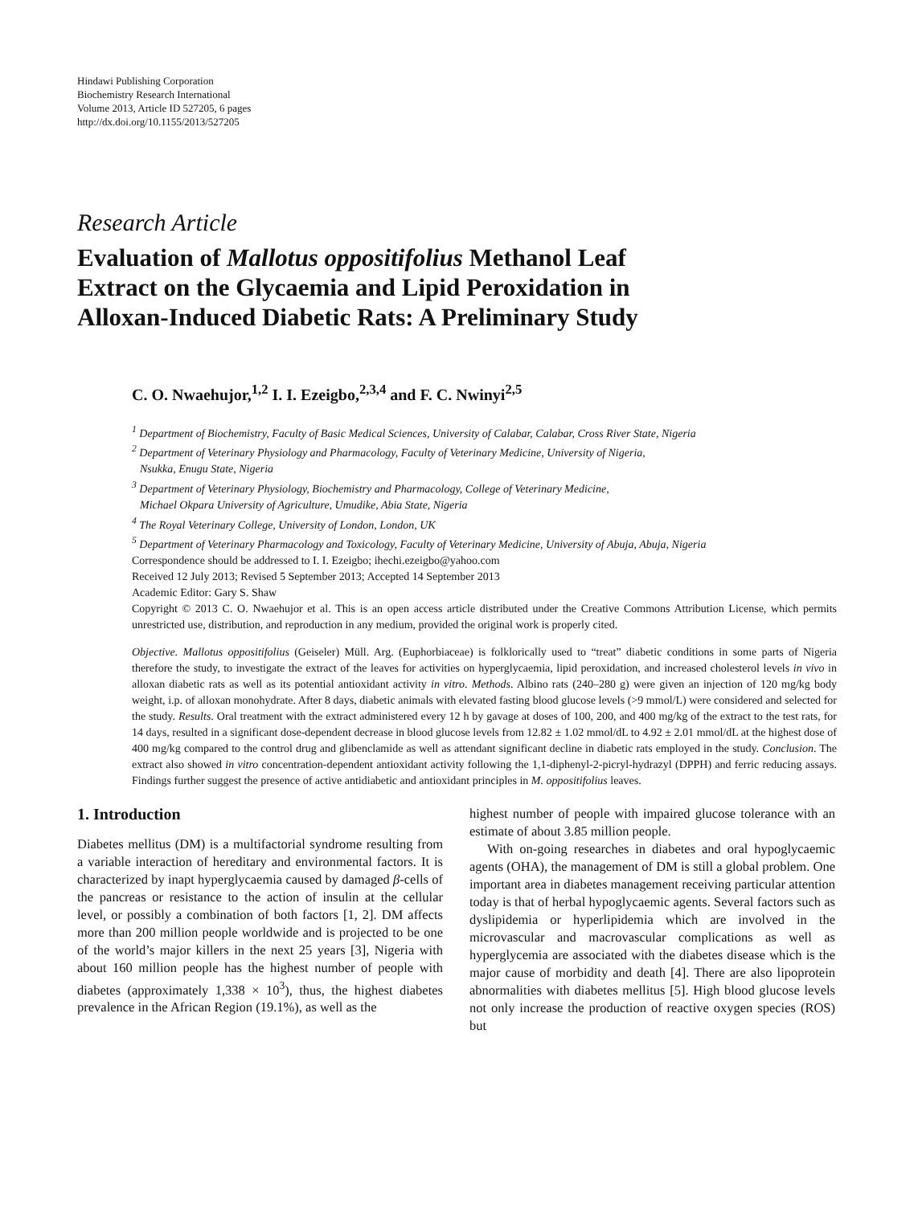Hindawi Publishing Corporation
Biochemistry Research International
Volume 2013, Article ID 527205, 6 pages
http://dx.doi.org/10.1155/2013/527205
Research Article
Evaluation of Mallotus oppositifolius Methanol Leaf
Extract on the Glycaemia and Lipid Peroxidation in
Alloxan-Induced Diabetic Rats: A Preliminary Study
C. O. Nwaehujor,<sup>1,2</sup> I. I. Ezeigbo,<sup>2,3,4</sup> and F. C. Nwinyi<sup>2,5</sup>
<sup>1</sup> Department of Biochemistry, Faculty of Basic Medical Sciences, University of Calabar, Calabar, Cross River State, Nigeria
<sup>2</sup> Department of Veterinary Physiology and Pharmacology, Faculty of Veterinary Medicine, University of Nigeria,
Nsukka, Enugu State, Nigeria
<sup>3</sup> Department of Veterinary Physiology, Biochemistry and Pharmacology, College of Veterinary Medicine,
Michael Okpara University of Agriculture, Umudike, Abia State, Nigeria
<sup>4</sup> The Royal Veterinary College, University of London, London, UK
<sup>5</sup> Department of Veterinary Pharmacology and Toxicology, Faculty of Veterinary Medicine, University of Abuja, Abuja, Nigeria
Correspondence should be addressed to I. I. Ezeigbo; ihechi.ezeigbo@yahoo.com
Received 12 July 2013; Revised 5 September 2013; Accepted 14 September 2013
Academic Editor: Gary S. Shaw
Copyright © 2013 C. O. Nwaehujor et al. This is an open access article distributed under the Creative Commons Attribution License, which permits unrestricted use, distribution, and reproduction in any medium, provided the original work is properly cited.
Objective. Mallotus oppositifolius (Geiseler) Müll. Arg. (Euphorbiaceae) is folklorically used to “treat” diabetic conditions in some parts of Nigeria therefore the study, to investigate the extract of the leaves for activities on hyperglycaemia, lipid peroxidation, and increased cholesterol levels in vivo in alloxan diabetic rats as well as its potential antioxidant activity in vitro. Methods. Albino rats (240–280 g) were given an injection of 120 mg/kg body weight, i.p. of alloxan monohydrate. After 8 days, diabetic animals with elevated fasting blood glucose levels (>9 mmol/L) were considered and selected for the study. Results. Oral treatment with the extract administered every 12 h by gavage at doses of 100, 200, and 400 mg/kg of the extract to the test rats, for 14 days, resulted in a significant dose-dependent decrease in blood glucose levels from 12.82 ± 1.02 mmol/dL to 4.92 ± 2.01 mmol/dL at the highest dose of 400 mg/kg compared to the control drug and glibenclamide as well as attendant significant decline in diabetic rats employed in the study. Conclusion. The extract also showed in vitro concentration-dependent antioxidant activity following the 1,1-diphenyl-2-picryl-hydrazyl (DPPH) and ferric reducing assays. Findings further suggest the presence of active antidiabetic and antioxidant principles in M. oppositifolius leaves.
1. Introduction
Diabetes mellitus (DM) is a multifactorial syndrome resulting from a variable interaction of hereditary and environmental factors. It is characterized by inapt hyperglycaemia caused by damaged β-cells of the pancreas or resistance to the action of insulin at the cellular level, or possibly a combination of both factors [1, 2]. DM affects more than 200 million people worldwide and is projected to be one of the world’s major killers in the next 25 years [3], Nigeria with about 160 million people has the highest number of people with diabetes (approximately 1,338 × 10<sup>3</sup>), thus, the highest diabetes prevalence in the African Region (19.1%), as well as the
highest number of people with impaired glucose tolerance with an estimate of about 3.85 million people.
With on-going researches in diabetes and oral hypoglycaemic agents (OHA), the management of DM is still a global problem. One important area in diabetes management receiving particular attention today is that of herbal hypoglycaemic agents. Several factors such as dyslipidemia or hyperlipidemia which are involved in the microvascular and macrovascular complications as well as hyperglycemia are associated with the diabetes disease which is the major cause of morbidity and death [4]. There are also lipoprotein abnormalities with diabetes mellitus [5]. High blood glucose levels not only increase the production of reactive oxygen species (ROS) but